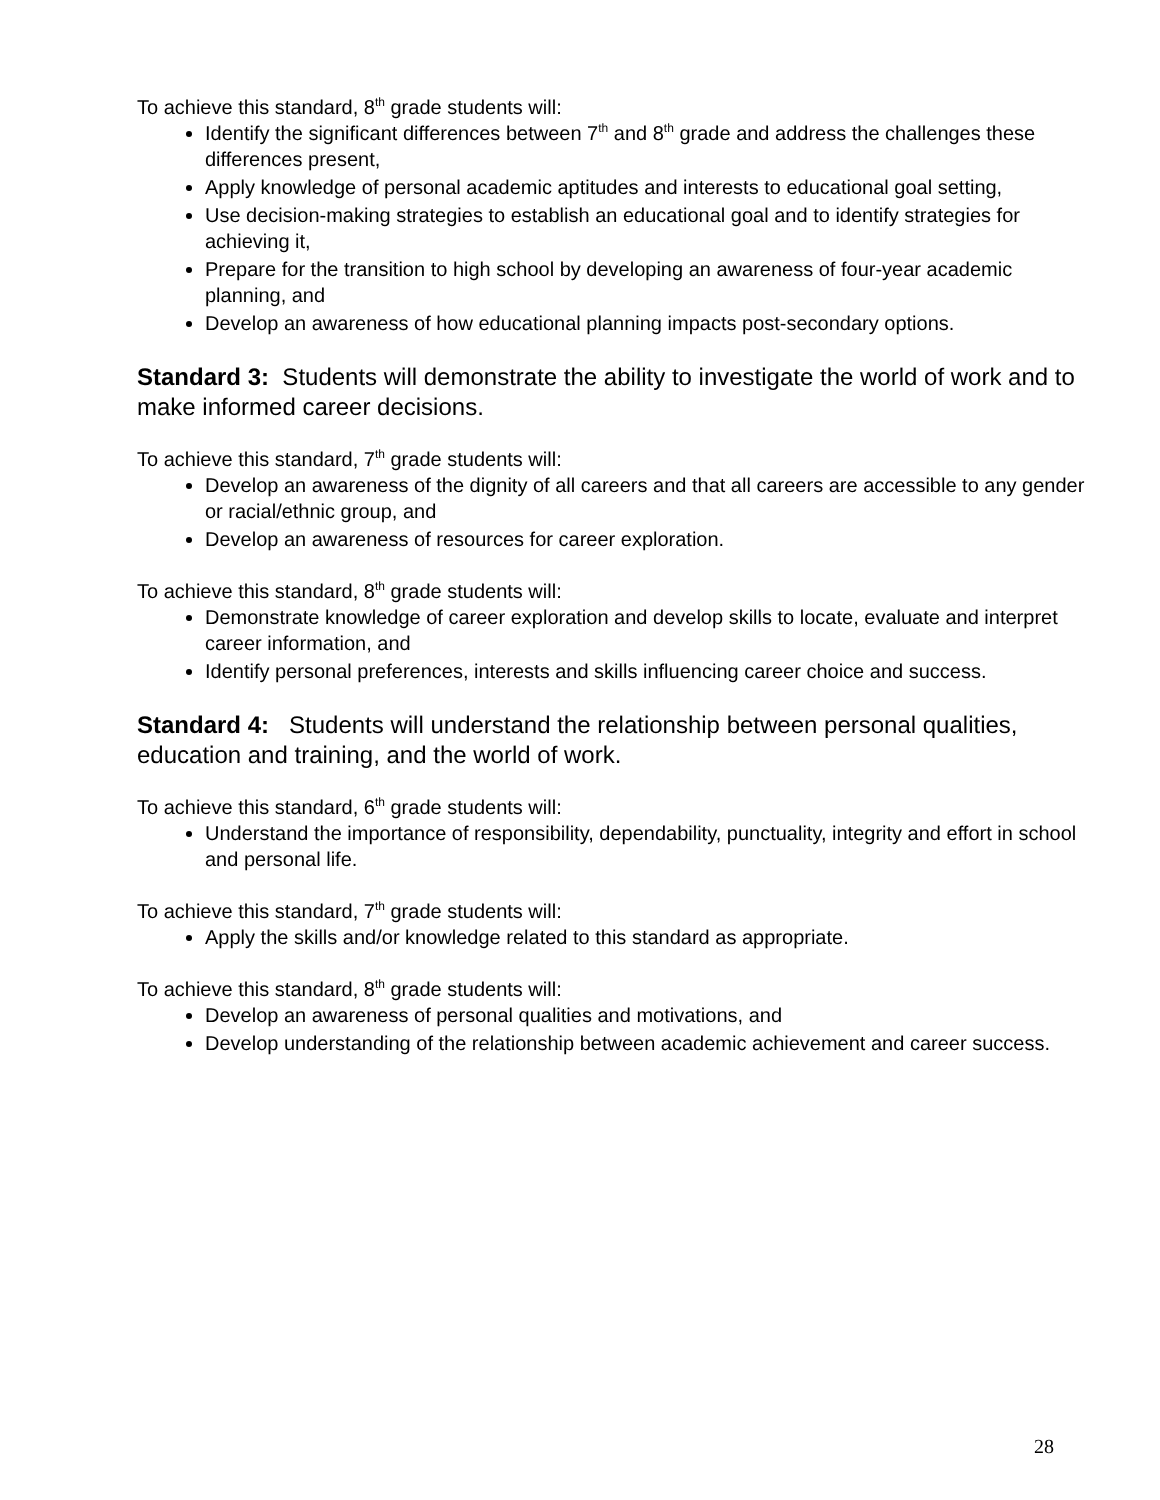To achieve this standard, 8<sup>th</sup> grade students will:
Identify the significant differences between 7<sup>th</sup> and 8<sup>th</sup> grade and address the challenges these differences present,
Apply knowledge of personal academic aptitudes and interests to educational goal setting,
Use decision-making strategies to establish an educational goal and to identify strategies for achieving it,
Prepare for the transition to high school by developing an awareness of four-year academic planning, and
Develop an awareness of how educational planning impacts post-secondary options.
Standard 3: Students will demonstrate the ability to investigate the world of work and to make informed career decisions.
To achieve this standard, 7<sup>th</sup> grade students will:
Develop an awareness of the dignity of all careers and that all careers are accessible to any gender or racial/ethnic group, and
Develop an awareness of resources for career exploration.
To achieve this standard, 8<sup>th</sup> grade students will:
Demonstrate knowledge of career exploration and develop skills to locate, evaluate and interpret career information, and
Identify personal preferences, interests and skills influencing career choice and success.
Standard 4: Students will understand the relationship between personal qualities, education and training, and the world of work.
To achieve this standard, 6<sup>th</sup> grade students will:
Understand the importance of responsibility, dependability, punctuality, integrity and effort in school and personal life.
To achieve this standard, 7<sup>th</sup> grade students will:
Apply the skills and/or knowledge related to this standard as appropriate.
To achieve this standard, 8<sup>th</sup> grade students will:
Develop an awareness of personal qualities and motivations, and
Develop understanding of the relationship between academic achievement and career success.
28